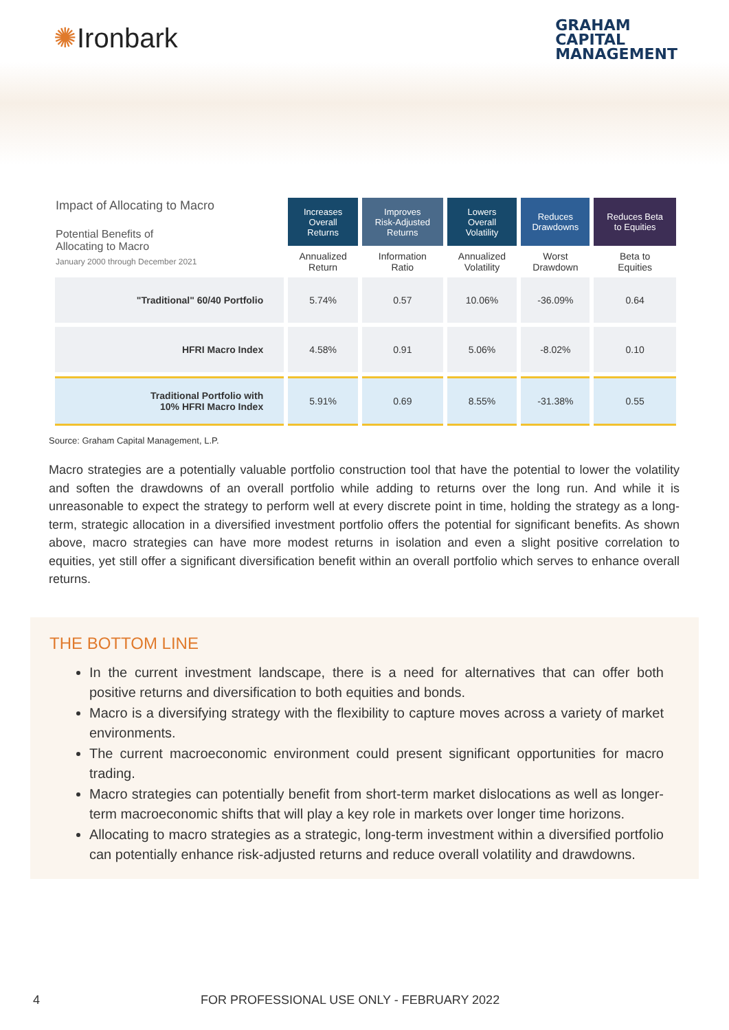✺Ironbark
GRAHAM
CAPITAL
MANAGEMENT
| Impact of Allocating to Macro Potential Benefits of Allocating to Macro January 2000 through December 2021 | Increases Overall Returns | Improves Risk-Adjusted Returns | Lowers Overall Volatility | Reduces Drawdowns | Reduces Beta to Equities |
| --- | --- | --- | --- | --- | --- |
| | Annualized Return | Information Ratio | Annualized Volatility | Worst Drawdown | Beta to Equities |
| "Traditional" 60/40 Portfolio | 5.74% | 0.57 | 10.06% | -36.09% | 0.64 |
| HFRI Macro Index | 4.58% | 0.91 | 5.06% | -8.02% | 0.10 |
| Traditional Portfolio with 10% HFRI Macro Index | 5.91% | 0.69 | 8.55% | -31.38% | 0.55 |
Source: Graham Capital Management, L.P.
Macro strategies are a potentially valuable portfolio construction tool that have the potential to lower the volatility and soften the drawdowns of an overall portfolio while adding to returns over the long run. And while it is unreasonable to expect the strategy to perform well at every discrete point in time, holding the strategy as a long-term, strategic allocation in a diversified investment portfolio offers the potential for significant benefits. As shown above, macro strategies can have more modest returns in isolation and even a slight positive correlation to equities, yet still offer a significant diversification benefit within an overall portfolio which serves to enhance overall returns.
THE BOTTOM LINE
In the current investment landscape, there is a need for alternatives that can offer both positive returns and diversification to both equities and bonds.
Macro is a diversifying strategy with the flexibility to capture moves across a variety of market environments.
The current macroeconomic environment could present significant opportunities for macro trading.
Macro strategies can potentially benefit from short-term market dislocations as well as longer-term macroeconomic shifts that will play a key role in markets over longer time horizons.
Allocating to macro strategies as a strategic, long-term investment within a diversified portfolio can potentially enhance risk-adjusted returns and reduce overall volatility and drawdowns.
4 FOR PROFESSIONAL USE ONLY - FEBRUARY 2022